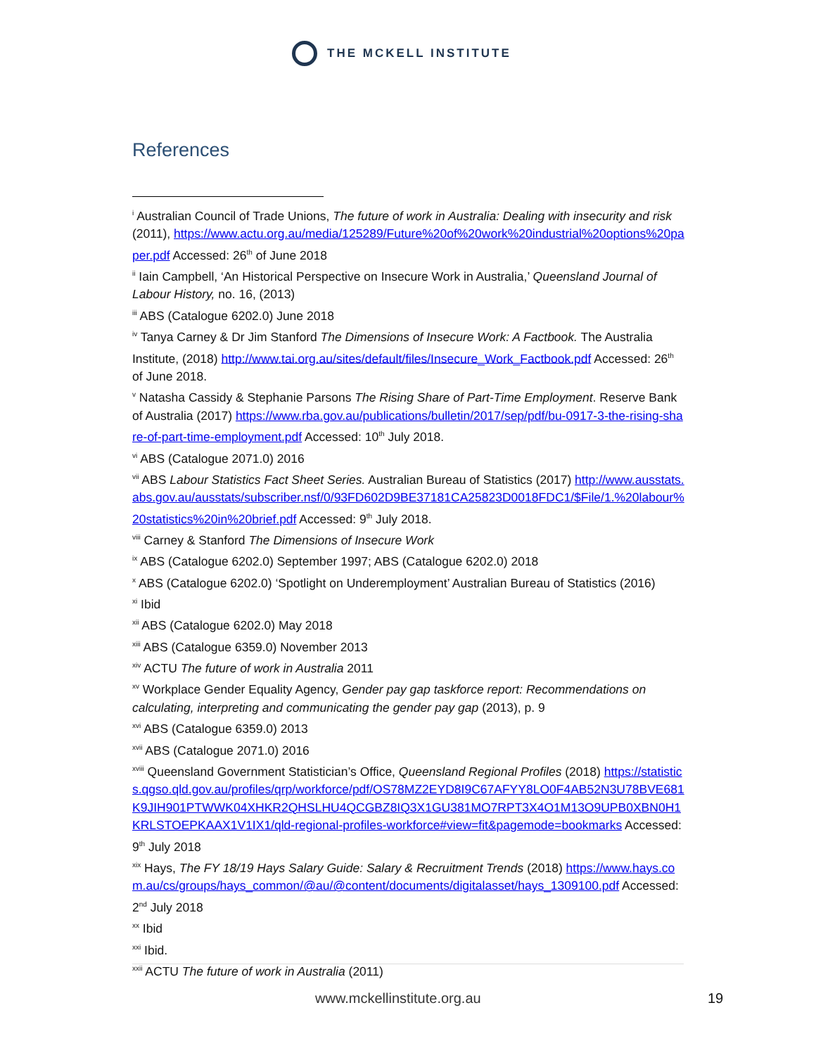THE MCKELL INSTITUTE
References
<sup>i</sup> Australian Council of Trade Unions, The future of work in Australia: Dealing with insecurity and risk (2011), https://www.actu.org.au/media/125289/Future%20of%20work%20industrial%20options%20paper.pdf Accessed: 26<sup>th</sup> of June 2018
<sup>ii</sup> Iain Campbell, ‘An Historical Perspective on Insecure Work in Australia,’ Queensland Journal of Labour History, no. 16, (2013)
<sup>iii</sup> ABS (Catalogue 6202.0) June 2018
<sup>iv</sup> Tanya Carney & Dr Jim Stanford The Dimensions of Insecure Work: A Factbook. The Australia Institute, (2018) http://www.tai.org.au/sites/default/files/Insecure_Work_Factbook.pdf Accessed: 26<sup>th</sup> of June 2018.
<sup>v</sup> Natasha Cassidy & Stephanie Parsons The Rising Share of Part-Time Employment. Reserve Bank of Australia (2017) https://www.rba.gov.au/publications/bulletin/2017/sep/pdf/bu-0917-3-the-rising-share-of-part-time-employment.pdf Accessed: 10<sup>th</sup> July 2018.
<sup>vi</sup> ABS (Catalogue 2071.0) 2016
<sup>vii</sup> ABS Labour Statistics Fact Sheet Series. Australian Bureau of Statistics (2017) http://www.ausstats.abs.gov.au/ausstats/subscriber.nsf/0/93FD602D9BE37181CA25823D0018FDC1/$File/1.%20labour%20statistics%20in%20brief.pdf Accessed: 9<sup>th</sup> July 2018.
<sup>viii</sup> Carney & Stanford The Dimensions of Insecure Work
<sup>ix</sup> ABS (Catalogue 6202.0) September 1997; ABS (Catalogue 6202.0) 2018
<sup>x</sup> ABS (Catalogue 6202.0) ‘Spotlight on Underemployment’ Australian Bureau of Statistics (2016)
<sup>xi</sup> Ibid
<sup>xii</sup> ABS (Catalogue 6202.0) May 2018
<sup>xiii</sup> ABS (Catalogue 6359.0) November 2013
<sup>xiv</sup> ACTU The future of work in Australia 2011
<sup>xv</sup> Workplace Gender Equality Agency, Gender pay gap taskforce report: Recommendations on calculating, interpreting and communicating the gender pay gap (2013), p. 9
<sup>xvi</sup> ABS (Catalogue 6359.0) 2013
<sup>xvii</sup> ABS (Catalogue 2071.0) 2016
<sup>xviii</sup> Queensland Government Statistician’s Office, Queensland Regional Profiles (2018) https://statistics.qgso.qld.gov.au/profiles/qrp/workforce/pdf/OS78MZ2EYD8I9C67AFYY8LO0F4AB52N3U78BVE681K9JIH901PTWWK04XHKR2QHSLHU4QCGBZ8IQ3X1GU381MO7RPT3X4O1M13O9UPB0XBN0H1KRLSTOEPKAAX1V1IX1/qld-regional-profiles-workforce#view=fit&pagemode=bookmarks Accessed: 9<sup>th</sup> July 2018
<sup>xix</sup> Hays, The FY 18/19 Hays Salary Guide: Salary & Recruitment Trends (2018) https://www.hays.com.au/cs/groups/hays_common/@au/@content/documents/digitalasset/hays_1309100.pdf Accessed: 2<sup>nd</sup> July 2018
<sup>xx</sup> Ibid
<sup>xxi</sup> Ibid.
<sup>xxii</sup> ACTU The future of work in Australia (2011)
www.mckellinstitute.org.au 19